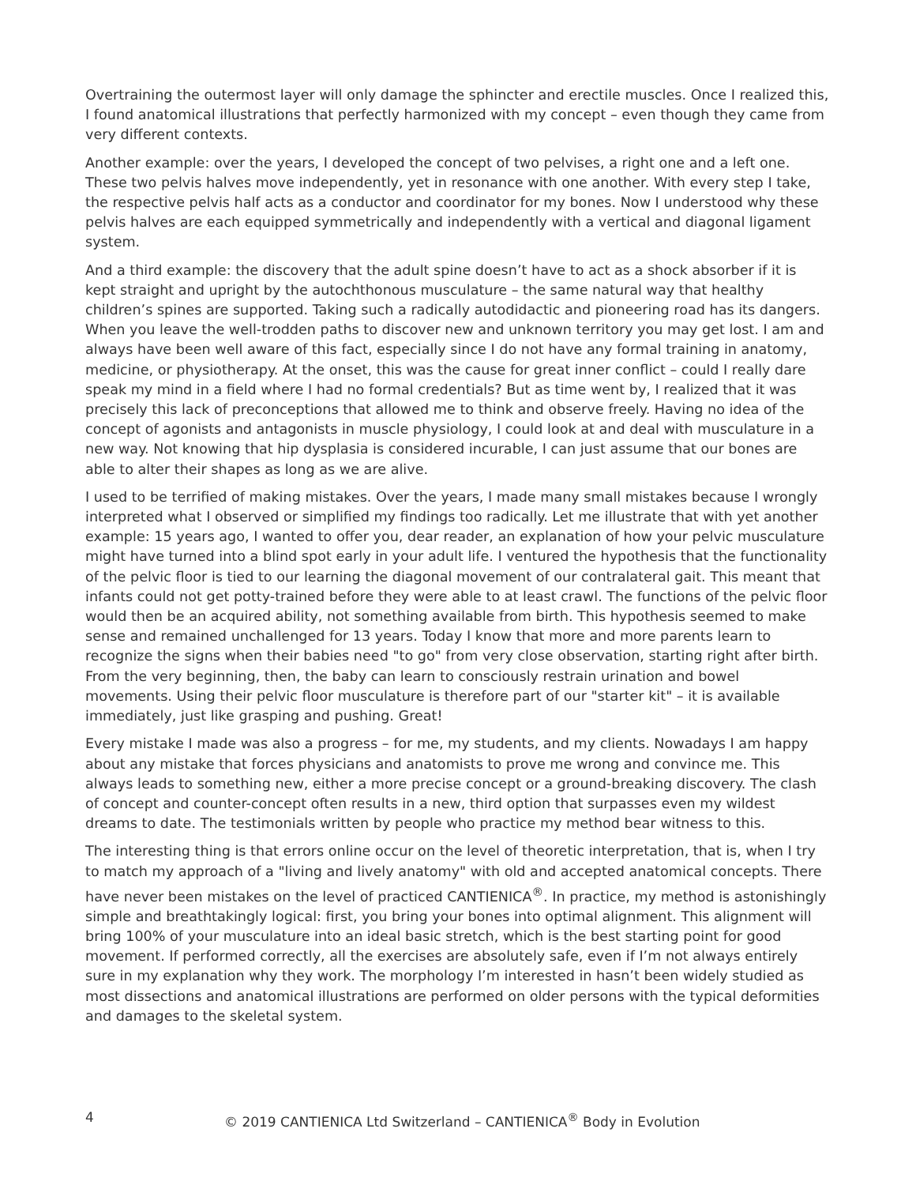Overtraining the outermost layer will only damage the sphincter and erectile muscles. Once I realized this, I found anatomical illustrations that perfectly harmonized with my concept – even though they came from very different contexts.
Another example: over the years, I developed the concept of two pelvises, a right one and a left one. These two pelvis halves move independently, yet in resonance with one another. With every step I take, the respective pelvis half acts as a conductor and coordinator for my bones. Now I understood why these pelvis halves are each equipped symmetrically and independently with a vertical and diagonal ligament system.
And a third example: the discovery that the adult spine doesn’t have to act as a shock absorber if it is kept straight and upright by the autochthonous musculature – the same natural way that healthy children’s spines are supported. Taking such a radically autodidactic and pioneering road has its dangers. When you leave the well-trodden paths to discover new and unknown territory you may get lost. I am and always have been well aware of this fact, especially since I do not have any formal training in anatomy, medicine, or physiotherapy. At the onset, this was the cause for great inner conflict – could I really dare speak my mind in a field where I had no formal credentials? But as time went by, I realized that it was precisely this lack of preconceptions that allowed me to think and observe freely. Having no idea of the concept of agonists and antagonists in muscle physiology, I could look at and deal with musculature in a new way. Not knowing that hip dysplasia is considered incurable, I can just assume that our bones are able to alter their shapes as long as we are alive.
I used to be terrified of making mistakes. Over the years, I made many small mistakes because I wrongly interpreted what I observed or simplified my findings too radically. Let me illustrate that with yet another example: 15 years ago, I wanted to offer you, dear reader, an explanation of how your pelvic musculature might have turned into a blind spot early in your adult life. I ventured the hypothesis that the functionality of the pelvic floor is tied to our learning the diagonal movement of our contralateral gait. This meant that infants could not get potty-trained before they were able to at least crawl. The functions of the pelvic floor would then be an acquired ability, not something available from birth. This hypothesis seemed to make sense and remained unchallenged for 13 years. Today I know that more and more parents learn to recognize the signs when their babies need "to go" from very close observation, starting right after birth. From the very beginning, then, the baby can learn to consciously restrain urination and bowel movements. Using their pelvic floor musculature is therefore part of our "starter kit" – it is available immediately, just like grasping and pushing. Great!
Every mistake I made was also a progress – for me, my students, and my clients. Nowadays I am happy about any mistake that forces physicians and anatomists to prove me wrong and convince me. This always leads to something new, either a more precise concept or a ground-breaking discovery. The clash of concept and counter-concept often results in a new, third option that surpasses even my wildest dreams to date. The testimonials written by people who practice my method bear witness to this.
The interesting thing is that errors online occur on the level of theoretic interpretation, that is, when I try to match my approach of a "living and lively anatomy" with old and accepted anatomical concepts. There have never been mistakes on the level of practiced CANTIENICA<sup>®</sup>. In practice, my method is astonishingly simple and breathtakingly logical: first, you bring your bones into optimal alignment. This alignment will bring 100% of your musculature into an ideal basic stretch, which is the best starting point for good movement. If performed correctly, all the exercises are absolutely safe, even if I’m not always entirely sure in my explanation why they work. The morphology I’m interested in hasn’t been widely studied as most dissections and anatomical illustrations are performed on older persons with the typical deformities and damages to the skeletal system.
4 © 2019 CANTIENICA Ltd Switzerland – CANTIENICA<sup>®</sup> Body in Evolution